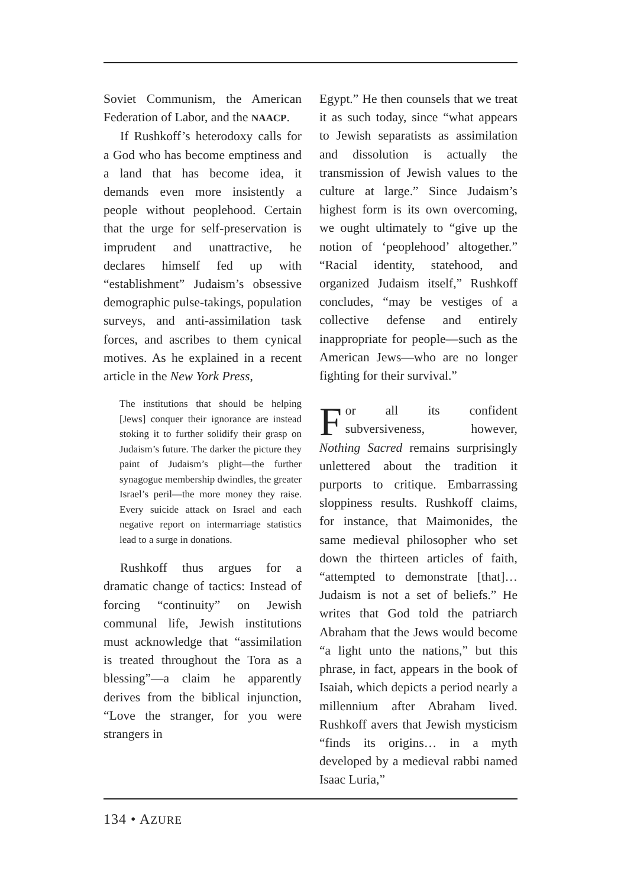Soviet Communism, the American Federation of Labor, and the NAACP.
If Rushkoff’s heterodoxy calls for a God who has become emptiness and a land that has become idea, it demands even more insistently a people without peoplehood. Certain that the urge for self-preservation is imprudent and unattractive, he declares himself fed up with “establishment” Judaism’s obsessive demographic pulse-takings, population surveys, and anti-assimilation task forces, and ascribes to them cynical motives. As he explained in a recent article in the New York Press,
The institutions that should be helping [Jews] conquer their ignorance are instead stoking it to further solidify their grasp on Judaism’s future. The darker the picture they paint of Judaism’s plight—the further synagogue membership dwindles, the greater Israel’s peril—the more money they raise. Every suicide attack on Israel and each negative report on intermarriage statistics lead to a surge in donations.
Rushkoff thus argues for a dramatic change of tactics: Instead of forcing “continuity” on Jewish communal life, Jewish institutions must acknowledge that “assimilation is treated throughout the Tora as a blessing”—a claim he apparently derives from the biblical injunction, “Love the stranger, for you were strangers in
Egypt.” He then counsels that we treat it as such today, since “what appears to Jewish separatists as assimilation and dissolution is actually the transmission of Jewish values to the culture at large.” Since Judaism’s highest form is its own overcoming, we ought ultimately to “give up the notion of ‘peoplehood’ altogether.” “Racial identity, statehood, and organized Judaism itself,” Rushkoff concludes, “may be vestiges of a collective defense and entirely inappropriate for people—such as the American Jews—who are no longer fighting for their survival.”
For all its confident subversiveness, however, Nothing Sacred remains surprisingly unlettered about the tradition it purports to critique. Embarrassing sloppiness results. Rushkoff claims, for instance, that Maimonides, the same medieval philosopher who set down the thirteen articles of faith, “attempted to demonstrate [that]… Judaism is not a set of beliefs.” He writes that God told the patriarch Abraham that the Jews would become “a light unto the nations,” but this phrase, in fact, appears in the book of Isaiah, which depicts a period nearly a millennium after Abraham lived. Rushkoff avers that Jewish mysticism “finds its origins… in a myth developed by a medieval rabbi named Isaac Luria,”
134 • AZURE